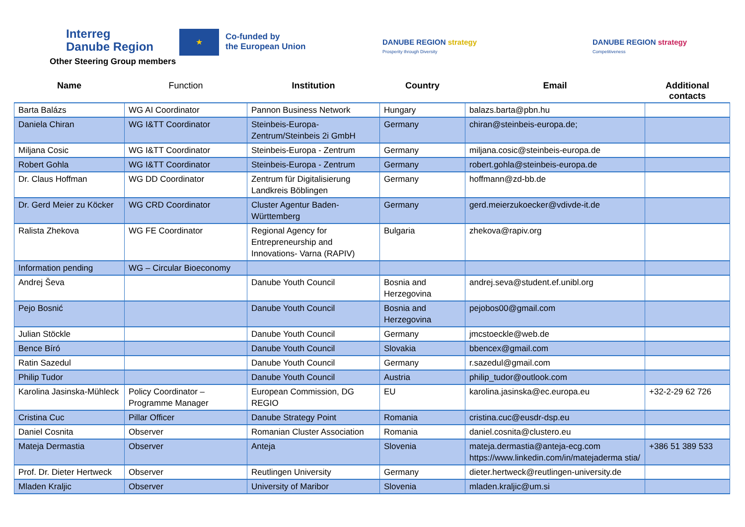Interreg
Danube Region
★
Co-funded by
the European Union
Other Steering Group members
DANUBE REGION strategy
Prosperity through Diversity
DANUBE REGION strategy
Competitiveness
| Name | Function | Institution | Country | Email | Additional contacts |
| --- | --- | --- | --- | --- | --- |
| Barta Balázs | WG AI Coordinator | Pannon Business Network | Hungary | balazs.barta@pbn.hu | |
| Daniela Chiran | WG I&TT Coordinator | Steinbeis-Europa-Zentrum/Steinbeis 2i GmbH | Germany | chiran@steinbeis-europa.de; | |
| Miljana Cosic | WG I&TT Coordinator | Steinbeis-Europa - Zentrum | Germany | miljana.cosic@steinbeis-europa.de | |
| Robert Gohla | WG I&TT Coordinator | Steinbeis-Europa - Zentrum | Germany | robert.gohla@steinbeis-europa.de | |
| Dr. Claus Hoffman | WG DD Coordinator | Zentrum für Digitalisierung Landkreis Böblingen | Germany | hoffmann@zd-bb.de | |
| Dr. Gerd Meier zu Köcker | WG CRD Coordinator | Cluster Agentur Baden-Württemberg | Germany | gerd.meierzukoecker@vdivde-it.de | |
| Ralista Zhekova | WG FE Coordinator | Regional Agency for Entrepreneurship and Innovations- Varna (RAPIV) | Bulgaria | zhekova@rapiv.org | |
| Information pending | WG – Circular Bioeconomy | | | | |
| Andrej Ševa | | Danube Youth Council | Bosnia and Herzegovina | andrej.seva@student.ef.unibl.org | |
| Pejo Bosnić | | Danube Youth Council | Bosnia and Herzegovina | pejobos00@gmail.com | |
| Julian Stöckle | | Danube Youth Council | Germany | jmcstoeckle@web.de | |
| Bence Bíró | | Danube Youth Council | Slovakia | bbencex@gmail.com | |
| Ratin Sazedul | | Danube Youth Council | Germany | r.sazedul@gmail.com | |
| Philip Tudor | | Danube Youth Council | Austria | philip_tudor@outlook.com | |
| Karolina Jasinska-Mühleck | Policy Coordinator – Programme Manager | European Commission, DG REGIO | EU | karolina.jasinska@ec.europa.eu | +32-2-29 62 726 |
| Cristina Cuc | Pillar Officer | Danube Strategy Point | Romania | cristina.cuc@eusdr-dsp.eu | |
| Daniel Cosnita | Observer | Romanian Cluster Association | Romania | daniel.cosnita@clustero.eu | |
| Mateja Dermastia | Observer | Anteja | Slovenia | mateja.dermastia@anteja-ecg.com https://www.linkedin.com/in/matejaderma stia/ | +386 51 389 533 |
| Prof. Dr. Dieter Hertweck | Observer | Reutlingen University | Germany | dieter.hertweck@reutlingen-university.de | |
| Mladen Kraljic | Observer | University of Maribor | Slovenia | mladen.kraljic@um.si | |